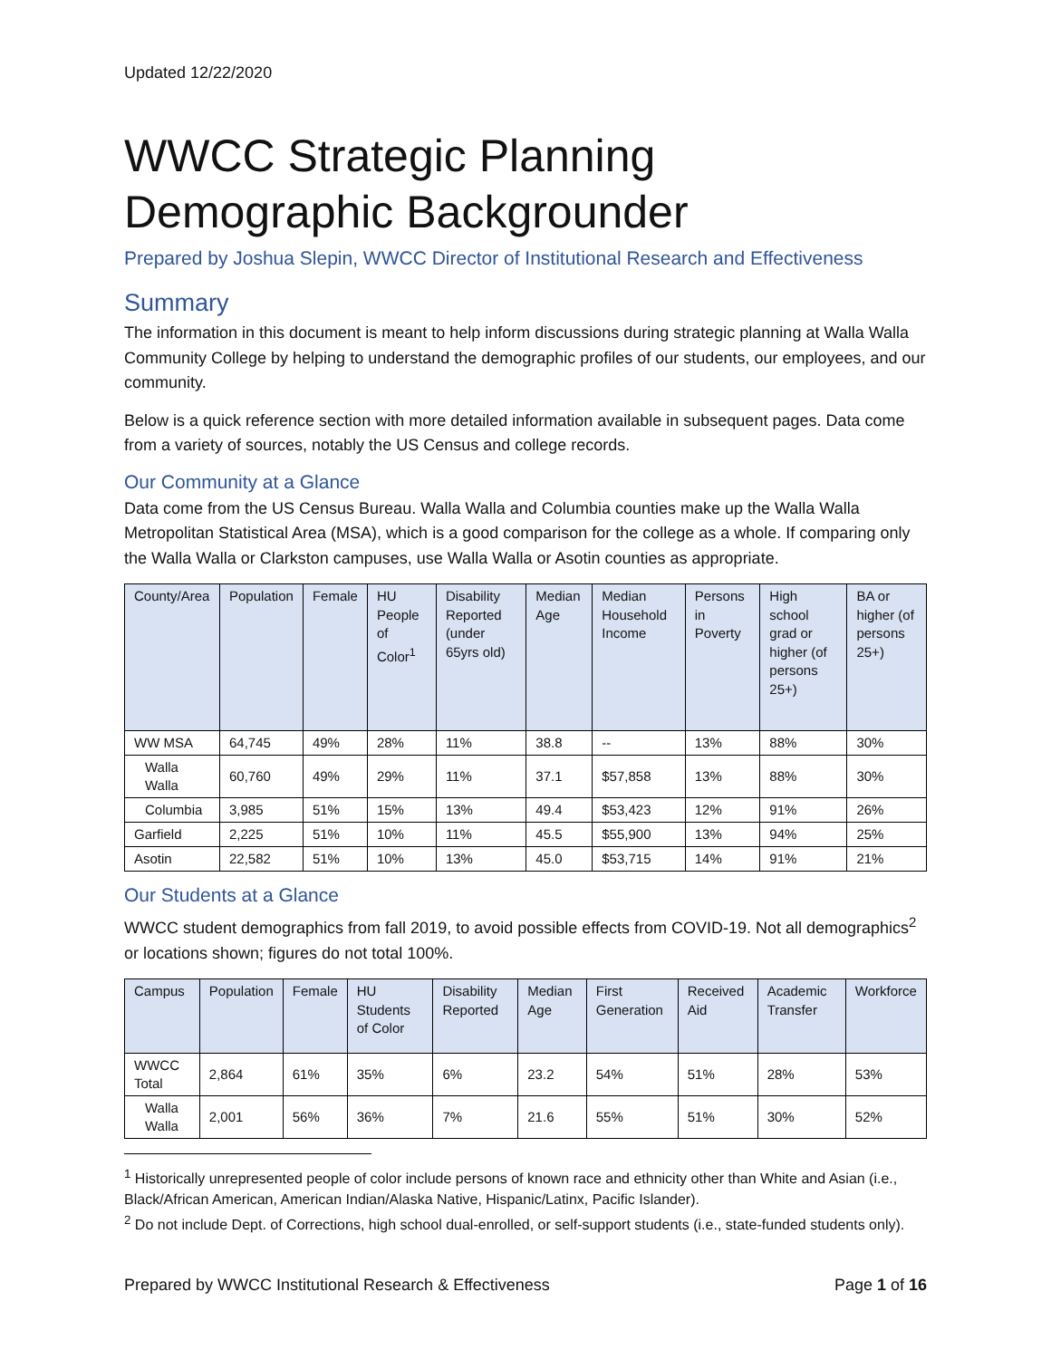Updated 12/22/2020
WWCC Strategic Planning Demographic Backgrounder
Prepared by Joshua Slepin, WWCC Director of Institutional Research and Effectiveness
Summary
The information in this document is meant to help inform discussions during strategic planning at Walla Walla Community College by helping to understand the demographic profiles of our students, our employees, and our community.
Below is a quick reference section with more detailed information available in subsequent pages. Data come from a variety of sources, notably the US Census and college records.
Our Community at a Glance
Data come from the US Census Bureau. Walla Walla and Columbia counties make up the Walla Walla Metropolitan Statistical Area (MSA), which is a good comparison for the college as a whole. If comparing only the Walla Walla or Clarkston campuses, use Walla Walla or Asotin counties as appropriate.
| County/Area | Population | Female | HU People of Color<sup>1</sup> | Disability Reported (under 65yrs old) | Median Age | Median Household Income | Persons in Poverty | High school grad or higher (of persons 25+) | BA or higher (of persons 25+) |
| --- | --- | --- | --- | --- | --- | --- | --- | --- | --- |
| WW MSA | 64,745 | 49% | 28% | 11% | 38.8 | -- | 13% | 88% | 30% |
| Walla Walla | 60,760 | 49% | 29% | 11% | 37.1 | $57,858 | 13% | 88% | 30% |
| Columbia | 3,985 | 51% | 15% | 13% | 49.4 | $53,423 | 12% | 91% | 26% |
| Garfield | 2,225 | 51% | 10% | 11% | 45.5 | $55,900 | 13% | 94% | 25% |
| Asotin | 22,582 | 51% | 10% | 13% | 45.0 | $53,715 | 14% | 91% | 21% |
Our Students at a Glance
WWCC student demographics from fall 2019, to avoid possible effects from COVID-19. Not all demographics<sup>2</sup> or locations shown; figures do not total 100%.
| Campus | Population | Female | HU Students of Color | Disability Reported | Median Age | First Generation | Received Aid | Academic Transfer | Workforce |
| --- | --- | --- | --- | --- | --- | --- | --- | --- | --- |
| WWCC Total | 2,864 | 61% | 35% | 6% | 23.2 | 54% | 51% | 28% | 53% |
| Walla Walla | 2,001 | 56% | 36% | 7% | 21.6 | 55% | 51% | 30% | 52% |
<sup>1</sup> Historically unrepresented people of color include persons of known race and ethnicity other than White and Asian (i.e., Black/African American, American Indian/Alaska Native, Hispanic/Latinx, Pacific Islander).
<sup>2</sup> Do not include Dept. of Corrections, high school dual-enrolled, or self-support students (i.e., state-funded students only).
Prepared by WWCC Institutional Research & Effectiveness Page 1 of 16